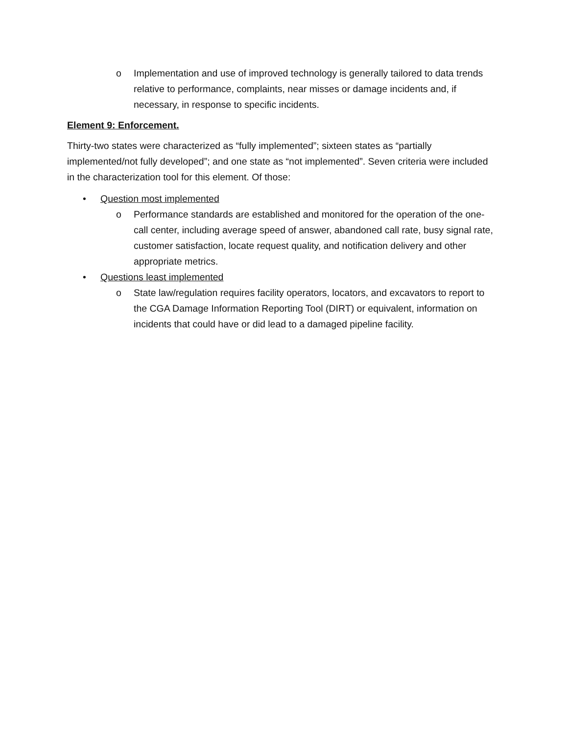o Implementation and use of improved technology is generally tailored to data trends relative to performance, complaints, near misses or damage incidents and, if necessary, in response to specific incidents.
Element 9: Enforcement.
Thirty-two states were characterized as “fully implemented”; sixteen states as “partially implemented/not fully developed”; and one state as “not implemented”. Seven criteria were included in the characterization tool for this element. Of those:
• Question most implemented
o Performance standards are established and monitored for the operation of the one-call center, including average speed of answer, abandoned call rate, busy signal rate, customer satisfaction, locate request quality, and notification delivery and other appropriate metrics.
• Questions least implemented
o State law/regulation requires facility operators, locators, and excavators to report to the CGA Damage Information Reporting Tool (DIRT) or equivalent, information on incidents that could have or did lead to a damaged pipeline facility.